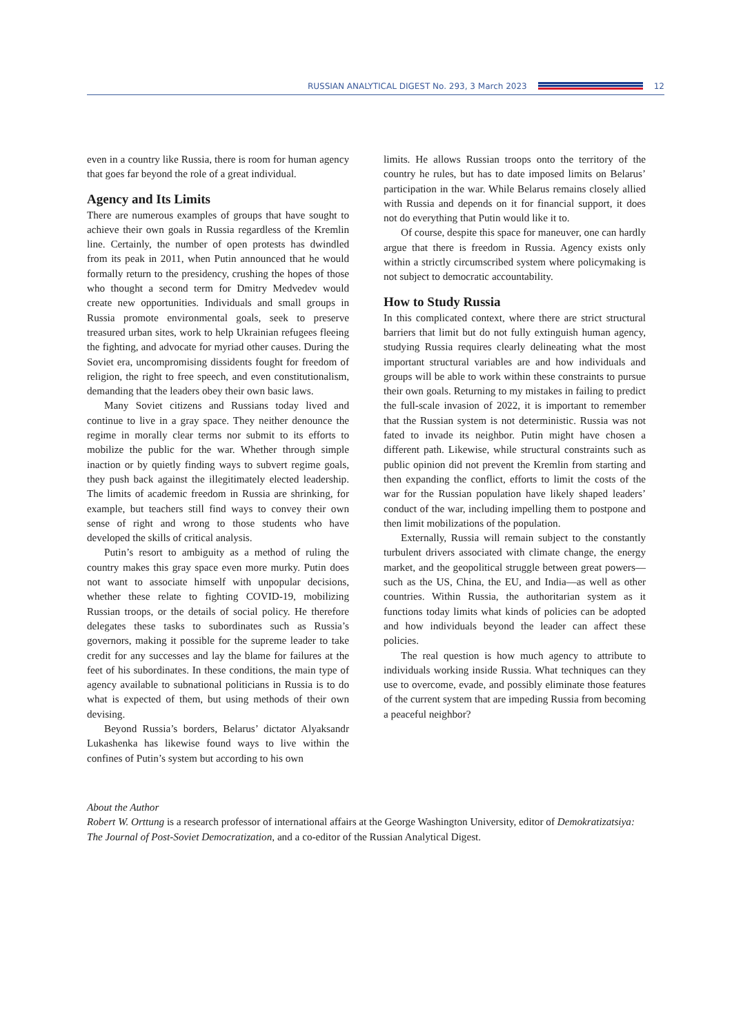RUSSIAN ANALYTICAL DIGEST No. 293, 3 March 2023
12
even in a country like Russia, there is room for human agency that goes far beyond the role of a great individual.
Agency and Its Limits
There are numerous examples of groups that have sought to achieve their own goals in Russia regardless of the Kremlin line. Certainly, the number of open protests has dwindled from its peak in 2011, when Putin announced that he would formally return to the presidency, crushing the hopes of those who thought a second term for Dmitry Medvedev would create new opportunities. Individuals and small groups in Russia promote environmental goals, seek to preserve treasured urban sites, work to help Ukrainian refugees fleeing the fighting, and advocate for myriad other causes. During the Soviet era, uncompromising dissidents fought for freedom of religion, the right to free speech, and even constitutionalism, demanding that the leaders obey their own basic laws.
Many Soviet citizens and Russians today lived and continue to live in a gray space. They neither denounce the regime in morally clear terms nor submit to its efforts to mobilize the public for the war. Whether through simple inaction or by quietly finding ways to subvert regime goals, they push back against the illegitimately elected leadership. The limits of academic freedom in Russia are shrinking, for example, but teachers still find ways to convey their own sense of right and wrong to those students who have developed the skills of critical analysis.
Putin’s resort to ambiguity as a method of ruling the country makes this gray space even more murky. Putin does not want to associate himself with unpopular decisions, whether these relate to fighting COVID-19, mobilizing Russian troops, or the details of social policy. He therefore delegates these tasks to subordinates such as Russia’s governors, making it possible for the supreme leader to take credit for any successes and lay the blame for failures at the feet of his subordinates. In these conditions, the main type of agency available to subnational politicians in Russia is to do what is expected of them, but using methods of their own devising.
Beyond Russia’s borders, Belarus’ dictator Alyaksandr Lukashenka has likewise found ways to live within the confines of Putin’s system but according to his own
limits. He allows Russian troops onto the territory of the country he rules, but has to date imposed limits on Belarus’ participation in the war. While Belarus remains closely allied with Russia and depends on it for financial support, it does not do everything that Putin would like it to.
Of course, despite this space for maneuver, one can hardly argue that there is freedom in Russia. Agency exists only within a strictly circumscribed system where policymaking is not subject to democratic accountability.
How to Study Russia
In this complicated context, where there are strict structural barriers that limit but do not fully extinguish human agency, studying Russia requires clearly delineating what the most important structural variables are and how individuals and groups will be able to work within these constraints to pursue their own goals. Returning to my mistakes in failing to predict the full-scale invasion of 2022, it is important to remember that the Russian system is not deterministic. Russia was not fated to invade its neighbor. Putin might have chosen a different path. Likewise, while structural constraints such as public opinion did not prevent the Kremlin from starting and then expanding the conflict, efforts to limit the costs of the war for the Russian population have likely shaped leaders’ conduct of the war, including impelling them to postpone and then limit mobilizations of the population.
Externally, Russia will remain subject to the constantly turbulent drivers associated with climate change, the energy market, and the geopolitical struggle between great powers—such as the US, China, the EU, and India—as well as other countries. Within Russia, the authoritarian system as it functions today limits what kinds of policies can be adopted and how individuals beyond the leader can affect these policies.
The real question is how much agency to attribute to individuals working inside Russia. What techniques can they use to overcome, evade, and possibly eliminate those features of the current system that are impeding Russia from becoming a peaceful neighbor?
About the Author
Robert W. Orttung is a research professor of international affairs at the George Washington University, editor of Demokratizatsiya: The Journal of Post-Soviet Democratization, and a co-editor of the Russian Analytical Digest.